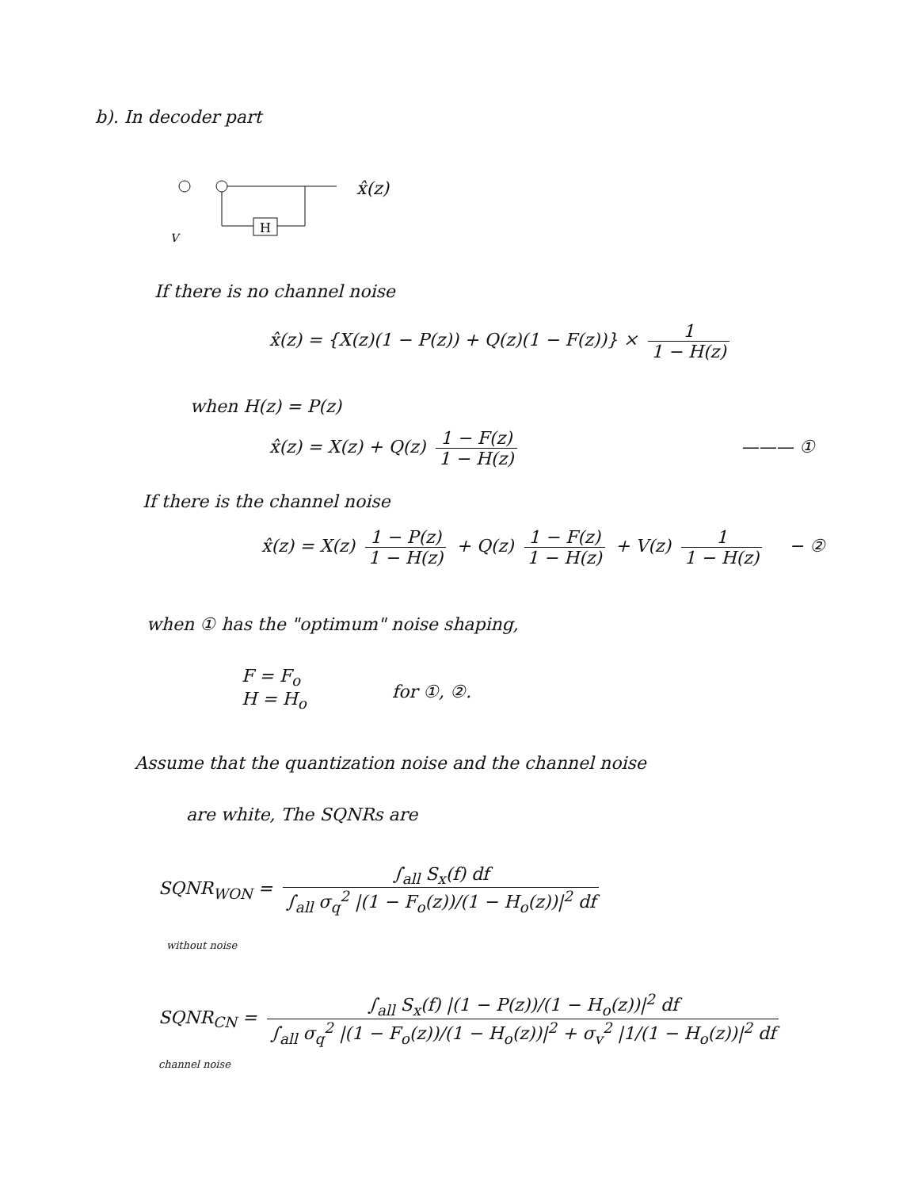b). In decoder part
H
V
x̂(z)
If there is no channel noise
x̂(z) = {X(z)(1 − P(z)) + Q(z)(1 − F(z))} × 1 1 − H(z)
when H(z) = P(z)
x̂(z) = X(z) + Q(z) 1 − F(z) 1 − H(z) ——— ①
If there is the channel noise
x̂(z) = X(z) 1 − P(z) 1 − H(z) + Q(z) 1 − F(z) 1 − H(z) + V(z) 1 1 − H(z) − ②
when ① has the "optimum" noise shaping,
F = F<sub>o</sub>
H = H<sub>o</sub>
for ①, ②.
Assume that the quantization noise and the channel noise
are white, The SQNRs are
SQNR<sub>WON</sub> = ∫<sub>all</sub> S<sub>x</sub>(f) df ∫<sub>all</sub> σ<sub>q</sub><sup>2</sup> |(1 − F<sub>o</sub>(z))/(1 − H<sub>o</sub>(z))|<sup>2</sup> df
without noise
SQNR<sub>CN</sub> = ∫<sub>all</sub> S<sub>x</sub>(f) |(1 − P(z))/(1 − H<sub>o</sub>(z))|<sup>2</sup> df ∫<sub>all</sub> σ<sub>q</sub><sup>2</sup> |(1 − F<sub>o</sub>(z))/(1 − H<sub>o</sub>(z))|<sup>2</sup> + σ<sub>v</sub><sup>2</sup> |1/(1 − H<sub>o</sub>(z))|<sup>2</sup> df
channel noise